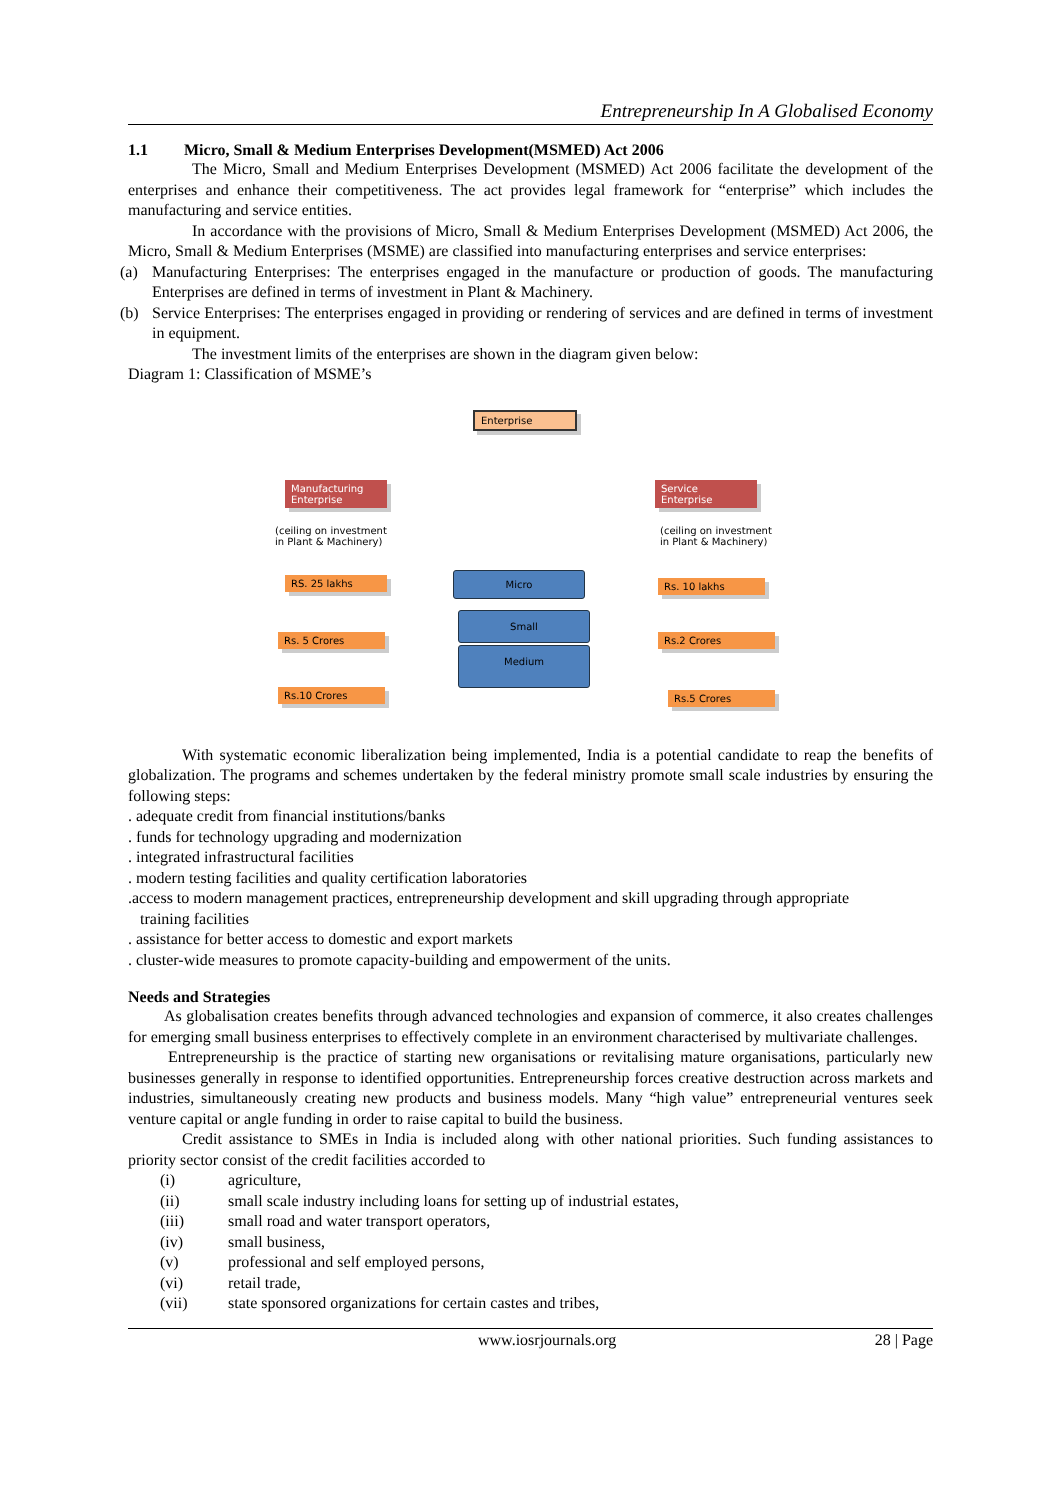Entrepreneurship In A Globalised Economy
1.1 Micro, Small & Medium Enterprises Development(MSMED) Act 2006
The Micro, Small and Medium Enterprises Development (MSMED) Act 2006 facilitate the development of the enterprises and enhance their competitiveness. The act provides legal framework for “enterprise” which includes the manufacturing and service entities.
In accordance with the provisions of Micro, Small & Medium Enterprises Development (MSMED) Act 2006, the Micro, Small & Medium Enterprises (MSME) are classified into manufacturing enterprises and service enterprises:
(a) Manufacturing Enterprises: The enterprises engaged in the manufacture or production of goods. The manufacturing Enterprises are defined in terms of investment in Plant & Machinery.
(b) Service Enterprises: The enterprises engaged in providing or rendering of services and are defined in terms of investment in equipment.
The investment limits of the enterprises are shown in the diagram given below:
Diagram 1: Classification of MSME’s
Enterprise
Manufacturing Enterprise
(ceiling on investment
in Plant & Machinery)
Service Enterprise
(ceiling on investment
in Plant & Machinery)
RS. 25 lakhs
Rs. 5 Crores
Rs.10 Crores
Micro
Small
Medium
Rs. 10 lakhs
Rs.2 Crores
Rs.5 Crores
With systematic economic liberalization being implemented, India is a potential candidate to reap the benefits of globalization. The programs and schemes undertaken by the federal ministry promote small scale industries by ensuring the following steps:
. adequate credit from financial institutions/banks
. funds for technology upgrading and modernization
. integrated infrastructural facilities
. modern testing facilities and quality certification laboratories
.access to modern management practices, entrepreneurship development and skill upgrading through appropriate
training facilities
. assistance for better access to domestic and export markets
. cluster-wide measures to promote capacity-building and empowerment of the units.
Needs and Strategies
As globalisation creates benefits through advanced technologies and expansion of commerce, it also creates challenges for emerging small business enterprises to effectively complete in an environment characterised by multivariate challenges.
Entrepreneurship is the practice of starting new organisations or revitalising mature organisations, particularly new businesses generally in response to identified opportunities. Entrepreneurship forces creative destruction across markets and industries, simultaneously creating new products and business models. Many “high value” entrepreneurial ventures seek venture capital or angle funding in order to raise capital to build the business.
Credit assistance to SMEs in India is included along with other national priorities. Such funding assistances to priority sector consist of the credit facilities accorded to
(i) agriculture,
(ii) small scale industry including loans for setting up of industrial estates,
(iii) small road and water transport operators,
(iv) small business,
(v) professional and self employed persons,
(vi) retail trade,
(vii) state sponsored organizations for certain castes and tribes,
www.iosrjournals.org 28 | Page